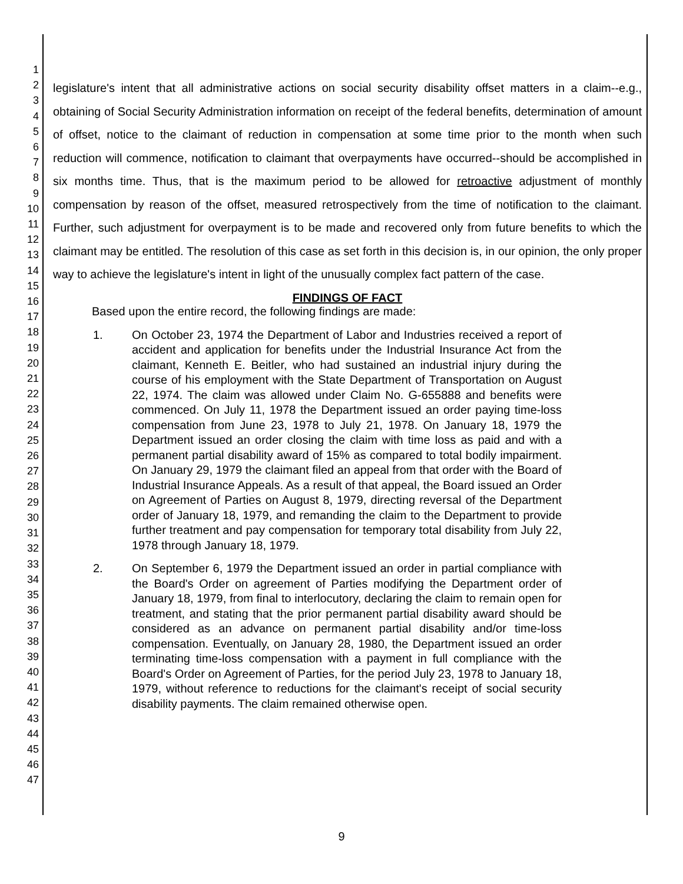1
2
3
4
5
6
7
8
9
10
11
12
13
14
15
16
17
18
19
20
21
22
23
24
25
26
27
28
29
30
31
32
33
34
35
36
37
38
39
40
41
42
43
44
45
46
47
legislature's intent that all administrative actions on social security disability offset matters in a claim--e.g., obtaining of Social Security Administration information on receipt of the federal benefits, determination of amount of offset, notice to the claimant of reduction in compensation at some time prior to the month when such reduction will commence, notification to claimant that overpayments have occurred--should be accomplished in six months time. Thus, that is the maximum period to be allowed for retroactive adjustment of monthly compensation by reason of the offset, measured retrospectively from the time of notification to the claimant. Further, such adjustment for overpayment is to be made and recovered only from future benefits to which the claimant may be entitled. The resolution of this case as set forth in this decision is, in our opinion, the only proper way to achieve the legislature's intent in light of the unusually complex fact pattern of the case.
FINDINGS OF FACT
Based upon the entire record, the following findings are made:
1. On October 23, 1974 the Department of Labor and Industries received a report of accident and application for benefits under the Industrial Insurance Act from the claimant, Kenneth E. Beitler, who had sustained an industrial injury during the course of his employment with the State Department of Transportation on August 22, 1974. The claim was allowed under Claim No. G-655888 and benefits were commenced. On July 11, 1978 the Department issued an order paying time-loss compensation from June 23, 1978 to July 21, 1978. On January 18, 1979 the Department issued an order closing the claim with time loss as paid and with a permanent partial disability award of 15% as compared to total bodily impairment. On January 29, 1979 the claimant filed an appeal from that order with the Board of Industrial Insurance Appeals. As a result of that appeal, the Board issued an Order on Agreement of Parties on August 8, 1979, directing reversal of the Department order of January 18, 1979, and remanding the claim to the Department to provide further treatment and pay compensation for temporary total disability from July 22, 1978 through January 18, 1979.
2. On September 6, 1979 the Department issued an order in partial compliance with the Board's Order on agreement of Parties modifying the Department order of January 18, 1979, from final to interlocutory, declaring the claim to remain open for treatment, and stating that the prior permanent partial disability award should be considered as an advance on permanent partial disability and/or time-loss compensation. Eventually, on January 28, 1980, the Department issued an order terminating time-loss compensation with a payment in full compliance with the Board's Order on Agreement of Parties, for the period July 23, 1978 to January 18, 1979, without reference to reductions for the claimant's receipt of social security disability payments. The claim remained otherwise open.
9